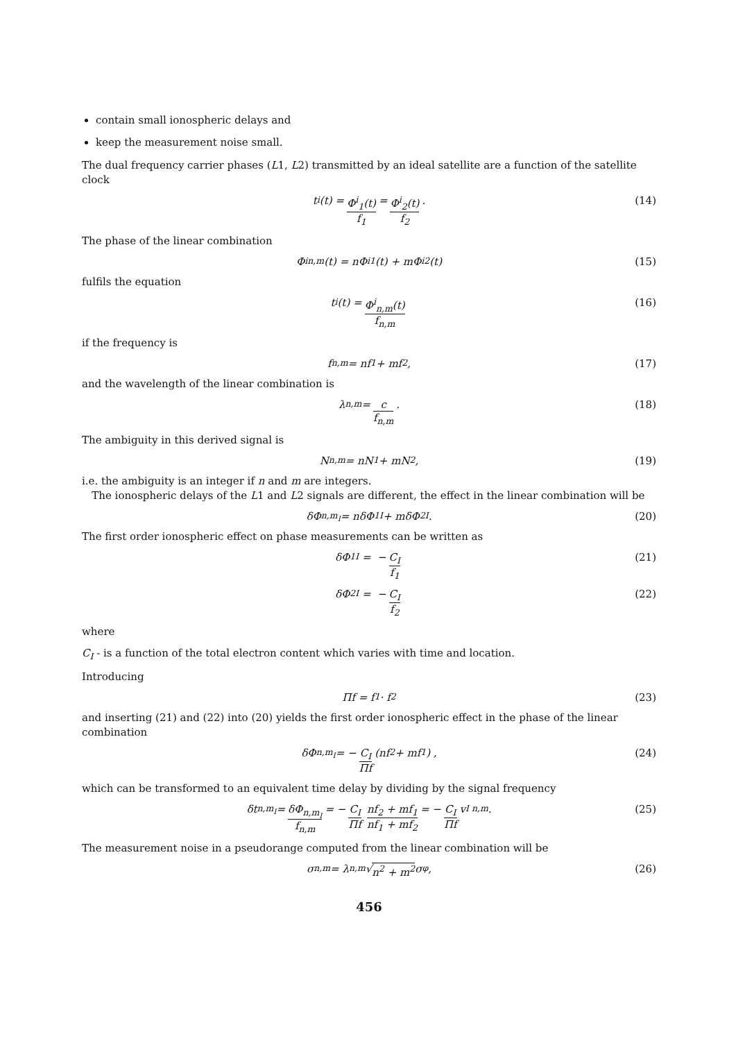contain small ionospheric delays and
keep the measurement noise small.
The dual frequency carrier phases (L1, L2) transmitted by an ideal satellite are a function of the satellite clock
t<sup>i</sup>(t) = Φ<sup>i</sup><sub>1</sub>(t) f<sub>1</sub> = Φ<sup>i</sup><sub>2</sub>(t) f<sub>2</sub> . (14)
The phase of the linear combination
Φ<sup>i</sup><sub>n,m</sub>(t) = nΦ<sup>i</sup><sub>1</sub>(t) + mΦ<sup>i</sup><sub>2</sub>(t) (15)
fulfils the equation
t<sup>i</sup>(t) = Φ<sup>i</sup><sub>n,m</sub>(t) f<sub>n,m</sub> (16)
if the frequency is
f<sub>n,m</sub> = nf<sub>1</sub> + mf<sub>2</sub> , (17)
and the wavelength of the linear combination is
λ<sub>n,m</sub> = c f<sub>n,m</sub> . (18)
The ambiguity in this derived signal is
N<sub>n,m</sub> = nN<sub>1</sub> + mN<sub>2</sub> , (19)
i.e. the ambiguity is an integer if n and m are integers.
The ionospheric delays of the L1 and L2 signals are different, the effect in the linear combination will be
δΦ<sub>n,m<sub>I</sub></sub> = nδΦ<sub>1I</sub> + mδΦ<sub>2I</sub> . (20)
The first order ionospheric effect on phase measurements can be written as
δΦ<sub>1I</sub> = − C<sub>I</sub> f<sub>1</sub> (21)
δΦ<sub>2I</sub> = − C<sub>I</sub> f<sub>2</sub> (22)
where
C<sub>I</sub> - is a function of the total electron content which varies with time and location.
Introducing
Πf = f<sub>1</sub> · f<sub>2</sub> (23)
and inserting (21) and (22) into (20) yields the first order ionospheric effect in the phase of the linear combination
δΦ<sub>n,m<sub>I</sub></sub> = − C<sub>I</sub> Πf (nf<sub>2</sub> + mf<sub>1</sub>) , (24)
which can be transformed to an equivalent time delay by dividing by the signal frequency
δt<sub>n,m<sub>I</sub></sub> = δΦ<sub>n,m<sub>I</sub></sub> f<sub>n,m</sub> = − C<sub>I</sub> Πf nf<sub>2</sub> + mf<sub>1</sub> nf<sub>1</sub> + mf<sub>2</sub> = − C<sub>I</sub> Πf v<sub>I n,m</sub> . (25)
The measurement noise in a pseudorange computed from the linear combination will be
σ<sub>n,m</sub> = λ<sub>n,m</sub>√ n<sup>2</sup> + m<sup>2</sup> σ<sub>φ</sub> , (26)
456